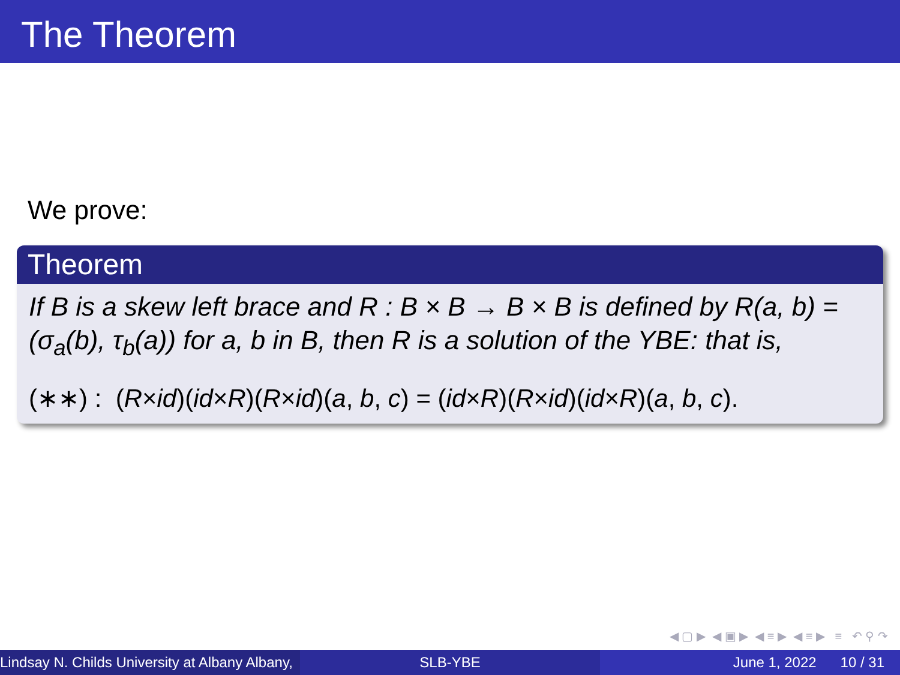The Theorem
We prove:
Theorem
If B is a skew left brace and R : B × B → B × B is defined by R(a, b) = (σ<sub>a</sub>(b), τ<sub>b</sub>(a)) for a, b in B, then R is a solution of the YBE: that is,
(∗∗) : (R×id)(id×R)(R×id)(a, b, c) = (id×R)(R×id)(id×R)(a, b, c).
◀ ▢ ▶ ◀ ▣ ▶ ◀ ≡ ▶ ◀ ≡ ▶ ≡ ↶ ⚲ ↷
Lindsay N. Childs University at Albany Albany, SLB-YBE June 1, 2022 10 / 31